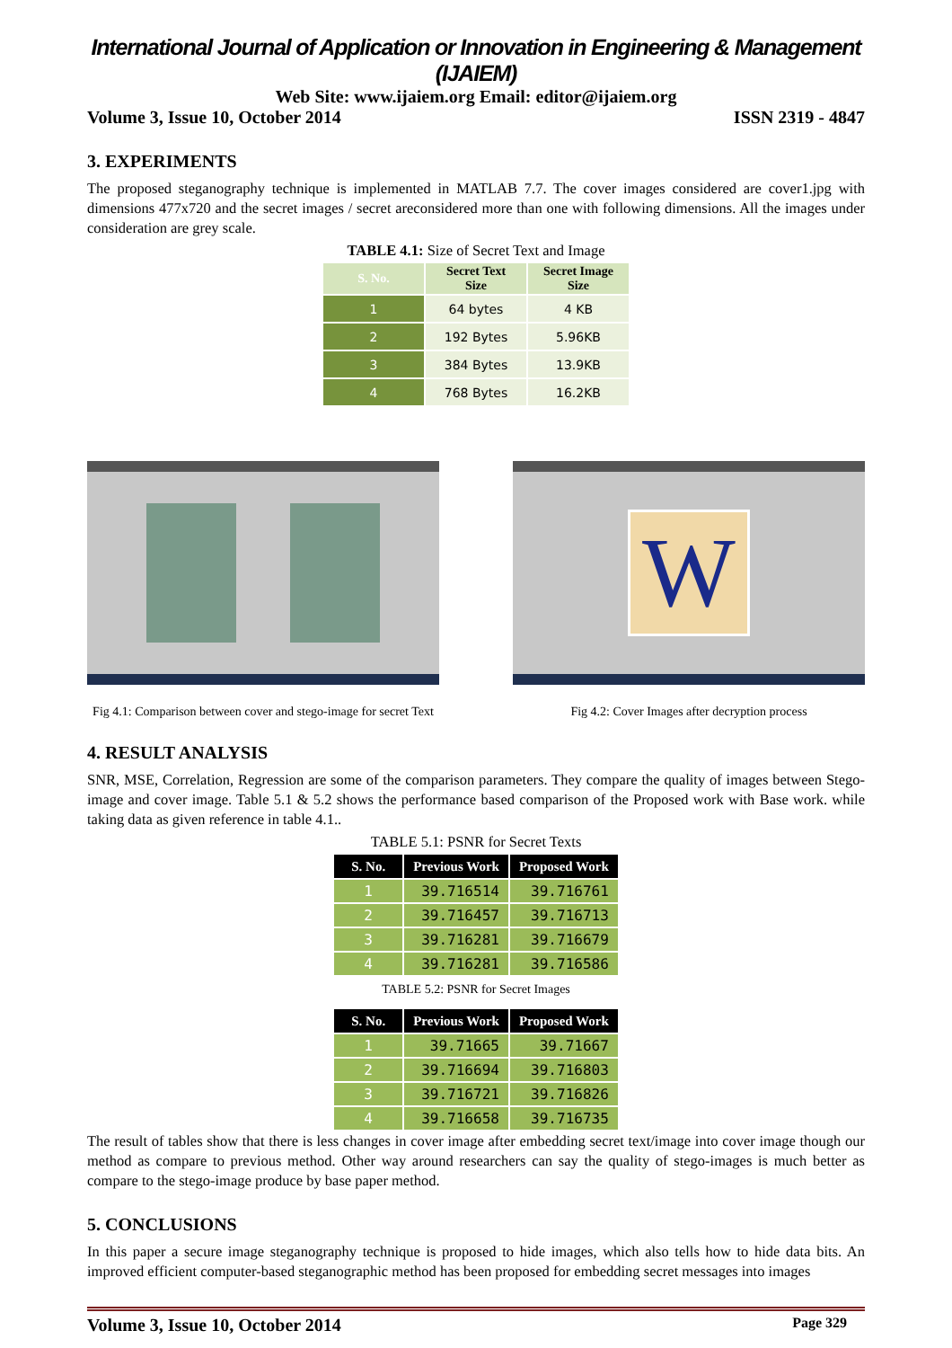International Journal of Application or Innovation in Engineering & Management (IJAIEM)
Web Site: www.ijaiem.org Email: editor@ijaiem.org
Volume 3, Issue 10, October 2014 ISSN 2319 - 4847
3. EXPERIMENTS
The proposed steganography technique is implemented in MATLAB 7.7. The cover images considered are cover1.jpg with dimensions 477x720 and the secret images / secret areconsidered more than one with following dimensions. All the images under consideration are grey scale.
TABLE 4.1: Size of Secret Text and Image
| S. No. | Secret Text Size | Secret Image Size |
| --- | --- | --- |
| 1 | 64 bytes | 4 KB |
| 2 | 192 Bytes | 5.96KB |
| 3 | 384 Bytes | 13.9KB |
| 4 | 768 Bytes | 16.2KB |
Fig 4.1: Comparison between cover and stego-image for secret Text
W
Fig 4.2: Cover Images after decryption process
4. RESULT ANALYSIS
SNR, MSE, Correlation, Regression are some of the comparison parameters. They compare the quality of images between Stego-image and cover image. Table 5.1 & 5.2 shows the performance based comparison of the Proposed work with Base work. while taking data as given reference in table 4.1..
TABLE 5.1: PSNR for Secret Texts
| S. No. | Previous Work | Proposed Work |
| --- | --- | --- |
| 1 | 39.716514 | 39.716761 |
| 2 | 39.716457 | 39.716713 |
| 3 | 39.716281 | 39.716679 |
| 4 | 39.716281 | 39.716586 |
TABLE 5.2: PSNR for Secret Images
| S. No. | Previous Work | Proposed Work |
| --- | --- | --- |
| 1 | 39.71665 | 39.71667 |
| 2 | 39.716694 | 39.716803 |
| 3 | 39.716721 | 39.716826 |
| 4 | 39.716658 | 39.716735 |
The result of tables show that there is less changes in cover image after embedding secret text/image into cover image though our method as compare to previous method. Other way around researchers can say the quality of stego-images is much better as compare to the stego-image produce by base paper method.
5. CONCLUSIONS
In this paper a secure image steganography technique is proposed to hide images, which also tells how to hide data bits. An improved efficient computer-based steganographic method has been proposed for embedding secret messages into images
Volume 3, Issue 10, October 2014 Page 329